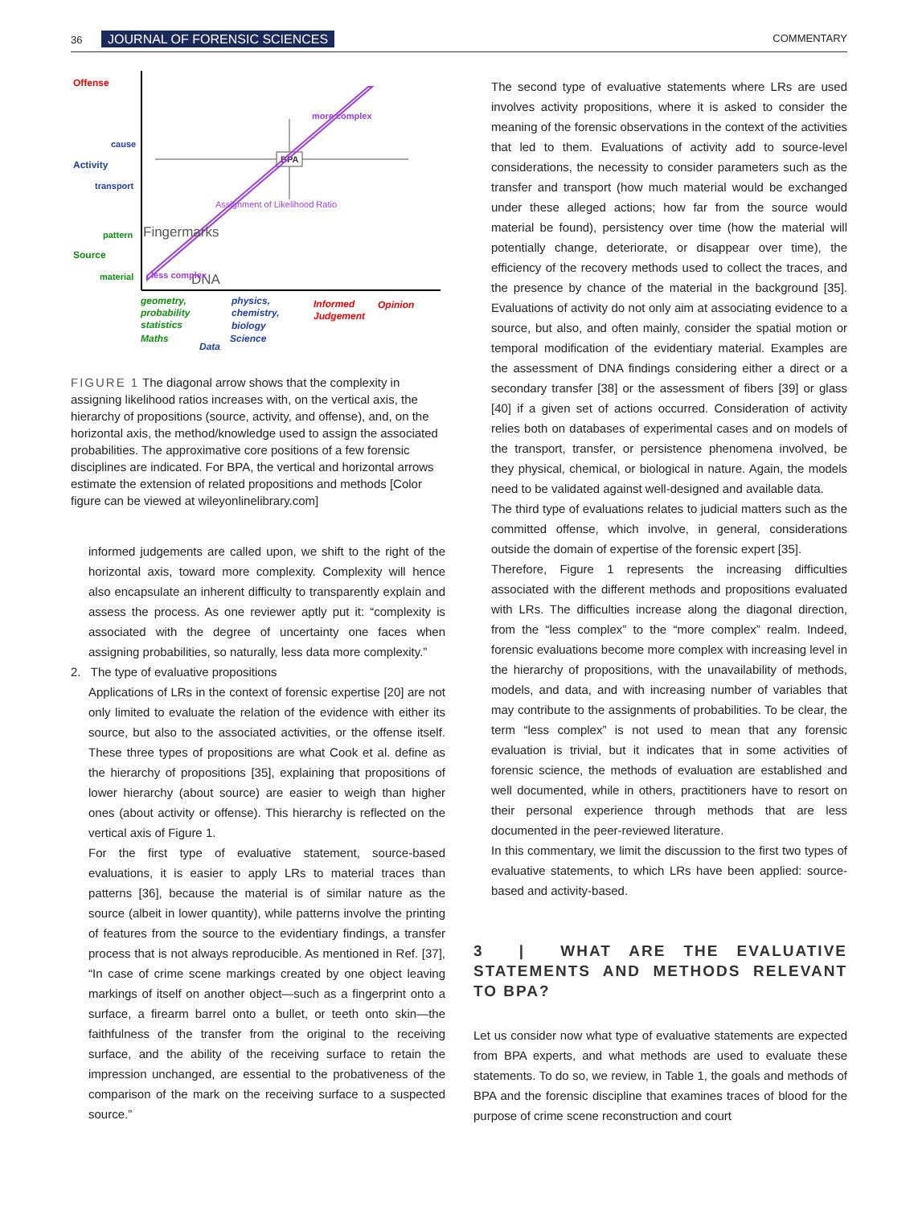36 JOURNAL OF FORENSIC SCIENCES COMMENTARY
BPA
Offense
cause
Activity
transport
pattern
Source
material
Fingermarks
DNA
less complex
more complex
Assignment of Likelihood Ratio
geometry,
probability
statistics
Maths
physics,
chemistry,
biology
Science
Data
Informed
Judgement
Opinion
FIGURE 1 The diagonal arrow shows that the complexity in assigning likelihood ratios increases with, on the vertical axis, the hierarchy of propositions (source, activity, and offense), and, on the horizontal axis, the method/knowledge used to assign the associated probabilities. The approximative core positions of a few forensic disciplines are indicated. For BPA, the vertical and horizontal arrows estimate the extension of related propositions and methods [Color figure can be viewed at wileyonlinelibrary.com]
informed judgements are called upon, we shift to the right of the horizontal axis, toward more complexity. Complexity will hence also encapsulate an inherent difficulty to transparently explain and assess the process. As one reviewer aptly put it: “complexity is associated with the degree of uncertainty one faces when assigning probabilities, so naturally, less data more complexity.”
2. The type of evaluative propositions
Applications of LRs in the context of forensic expertise [20] are not only limited to evaluate the relation of the evidence with either its source, but also to the associated activities, or the offense itself. These three types of propositions are what Cook et al. define as the hierarchy of propositions [35], explaining that propositions of lower hierarchy (about source) are easier to weigh than higher ones (about activity or offense). This hierarchy is reflected on the vertical axis of Figure 1.
For the first type of evaluative statement, source-based evaluations, it is easier to apply LRs to material traces than patterns [36], because the material is of similar nature as the source (albeit in lower quantity), while patterns involve the printing of features from the source to the evidentiary findings, a transfer process that is not always reproducible. As mentioned in Ref. [37], “In case of crime scene markings created by one object leaving markings of itself on another object—such as a fingerprint onto a surface, a firearm barrel onto a bullet, or teeth onto skin—the faithfulness of the transfer from the original to the receiving surface, and the ability of the receiving surface to retain the impression unchanged, are essential to the probativeness of the comparison of the mark on the receiving surface to a suspected source.”
The second type of evaluative statements where LRs are used involves activity propositions, where it is asked to consider the meaning of the forensic observations in the context of the activities that led to them. Evaluations of activity add to source-level considerations, the necessity to consider parameters such as the transfer and transport (how much material would be exchanged under these alleged actions; how far from the source would material be found), persistency over time (how the material will potentially change, deteriorate, or disappear over time), the efficiency of the recovery methods used to collect the traces, and the presence by chance of the material in the background [35]. Evaluations of activity do not only aim at associating evidence to a source, but also, and often mainly, consider the spatial motion or temporal modification of the evidentiary material. Examples are the assessment of DNA findings considering either a direct or a secondary transfer [38] or the assessment of fibers [39] or glass [40] if a given set of actions occurred. Consideration of activity relies both on databases of experimental cases and on models of the transport, transfer, or persistence phenomena involved, be they physical, chemical, or biological in nature. Again, the models need to be validated against well-designed and available data.
The third type of evaluations relates to judicial matters such as the committed offense, which involve, in general, considerations outside the domain of expertise of the forensic expert [35].
Therefore, Figure 1 represents the increasing difficulties associated with the different methods and propositions evaluated with LRs. The difficulties increase along the diagonal direction, from the “less complex” to the “more complex” realm. Indeed, forensic evaluations become more complex with increasing level in the hierarchy of propositions, with the unavailability of methods, models, and data, and with increasing number of variables that may contribute to the assignments of probabilities. To be clear, the term “less complex” is not used to mean that any forensic evaluation is trivial, but it indicates that in some activities of forensic science, the methods of evaluation are established and well documented, while in others, practitioners have to resort on their personal experience through methods that are less documented in the peer-reviewed literature.
In this commentary, we limit the discussion to the first two types of evaluative statements, to which LRs have been applied: source-based and activity-based.
3 | WHAT ARE THE EVALUATIVE STATEMENTS AND METHODS RELEVANT TO BPA?
Let us consider now what type of evaluative statements are expected from BPA experts, and what methods are used to evaluate these statements. To do so, we review, in Table 1, the goals and methods of BPA and the forensic discipline that examines traces of blood for the purpose of crime scene reconstruction and court